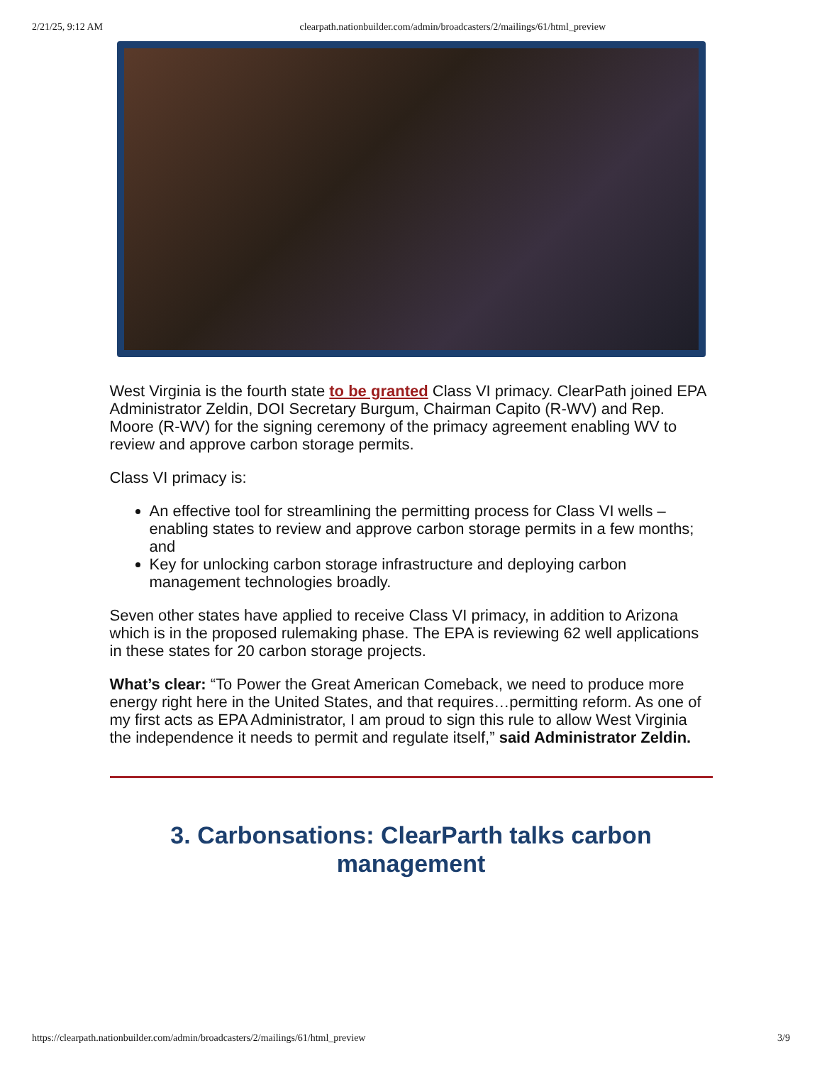2/21/25, 9:12 AM clearpath.nationbuilder.com/admin/broadcasters/2/mailings/61/html_preview
West Virginia is the fourth state to be granted Class VI primacy. ClearPath joined EPA Administrator Zeldin, DOI Secretary Burgum, Chairman Capito (R-WV) and Rep. Moore (R-WV) for the signing ceremony of the primacy agreement enabling WV to review and approve carbon storage permits.
Class VI primacy is:
An effective tool for streamlining the permitting process for Class VI wells – enabling states to review and approve carbon storage permits in a few months; and
Key for unlocking carbon storage infrastructure and deploying carbon management technologies broadly.
Seven other states have applied to receive Class VI primacy, in addition to Arizona which is in the proposed rulemaking phase. The EPA is reviewing 62 well applications in these states for 20 carbon storage projects.
What’s clear: “To Power the Great American Comeback, we need to produce more energy right here in the United States, and that requires…permitting reform. As one of my first acts as EPA Administrator, I am proud to sign this rule to allow West Virginia the independence it needs to permit and regulate itself,” said Administrator Zeldin.
3. Carbonsations: ClearParth talks carbon management
https://clearpath.nationbuilder.com/admin/broadcasters/2/mailings/61/html_preview 3/9